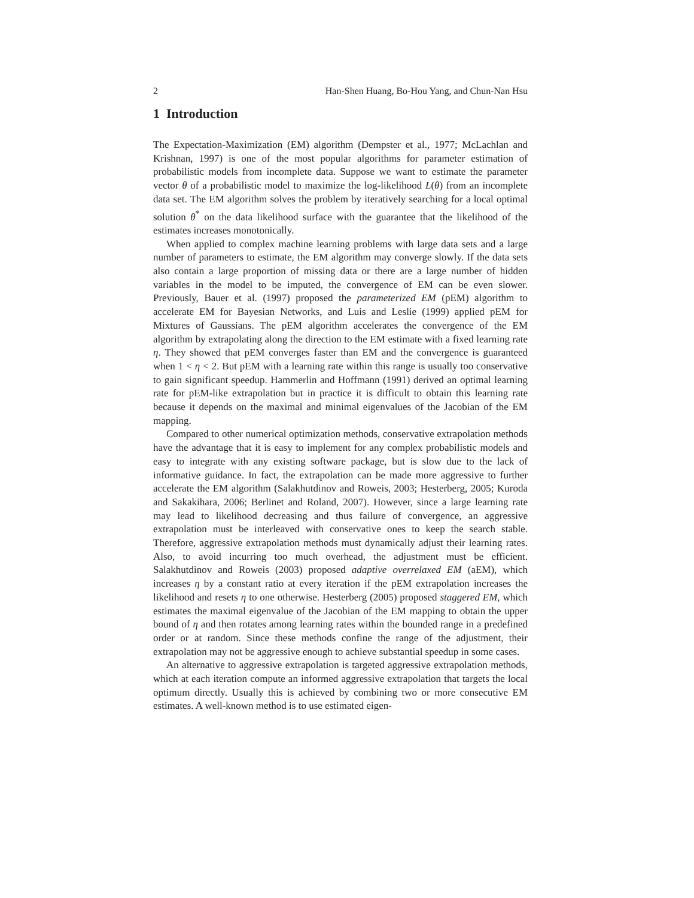2 Han-Shen Huang, Bo-Hou Yang, and Chun-Nan Hsu
1 Introduction
The Expectation-Maximization (EM) algorithm (Dempster et al., 1977; McLachlan and Krishnan, 1997) is one of the most popular algorithms for parameter estimation of probabilistic models from incomplete data. Suppose we want to estimate the parameter vector θ of a probabilistic model to maximize the log-likelihood L(θ) from an incomplete data set. The EM algorithm solves the problem by iteratively searching for a local optimal solution θ<sup>*</sup> on the data likelihood surface with the guarantee that the likelihood of the estimates increases monotonically.
When applied to complex machine learning problems with large data sets and a large number of parameters to estimate, the EM algorithm may converge slowly. If the data sets also contain a large proportion of missing data or there are a large number of hidden variables in the model to be imputed, the convergence of EM can be even slower. Previously, Bauer et al. (1997) proposed the parameterized EM (pEM) algorithm to accelerate EM for Bayesian Networks, and Luis and Leslie (1999) applied pEM for Mixtures of Gaussians. The pEM algorithm accelerates the convergence of the EM algorithm by extrapolating along the direction to the EM estimate with a fixed learning rate η. They showed that pEM converges faster than EM and the convergence is guaranteed when 1 < η < 2. But pEM with a learning rate within this range is usually too conservative to gain significant speedup. Hammerlin and Hoffmann (1991) derived an optimal learning rate for pEM-like extrapolation but in practice it is difficult to obtain this learning rate because it depends on the maximal and minimal eigenvalues of the Jacobian of the EM mapping.
Compared to other numerical optimization methods, conservative extrapolation methods have the advantage that it is easy to implement for any complex probabilistic models and easy to integrate with any existing software package, but is slow due to the lack of informative guidance. In fact, the extrapolation can be made more aggressive to further accelerate the EM algorithm (Salakhutdinov and Roweis, 2003; Hesterberg, 2005; Kuroda and Sakakihara, 2006; Berlinet and Roland, 2007). However, since a large learning rate may lead to likelihood decreasing and thus failure of convergence, an aggressive extrapolation must be interleaved with conservative ones to keep the search stable. Therefore, aggressive extrapolation methods must dynamically adjust their learning rates. Also, to avoid incurring too much overhead, the adjustment must be efficient. Salakhutdinov and Roweis (2003) proposed adaptive overrelaxed EM (aEM), which increases η by a constant ratio at every iteration if the pEM extrapolation increases the likelihood and resets η to one otherwise. Hesterberg (2005) proposed staggered EM, which estimates the maximal eigenvalue of the Jacobian of the EM mapping to obtain the upper bound of η and then rotates among learning rates within the bounded range in a predefined order or at random. Since these methods confine the range of the adjustment, their extrapolation may not be aggressive enough to achieve substantial speedup in some cases.
An alternative to aggressive extrapolation is targeted aggressive extrapolation methods, which at each iteration compute an informed aggressive extrapolation that targets the local optimum directly. Usually this is achieved by combining two or more consecutive EM estimates. A well-known method is to use estimated eigen-